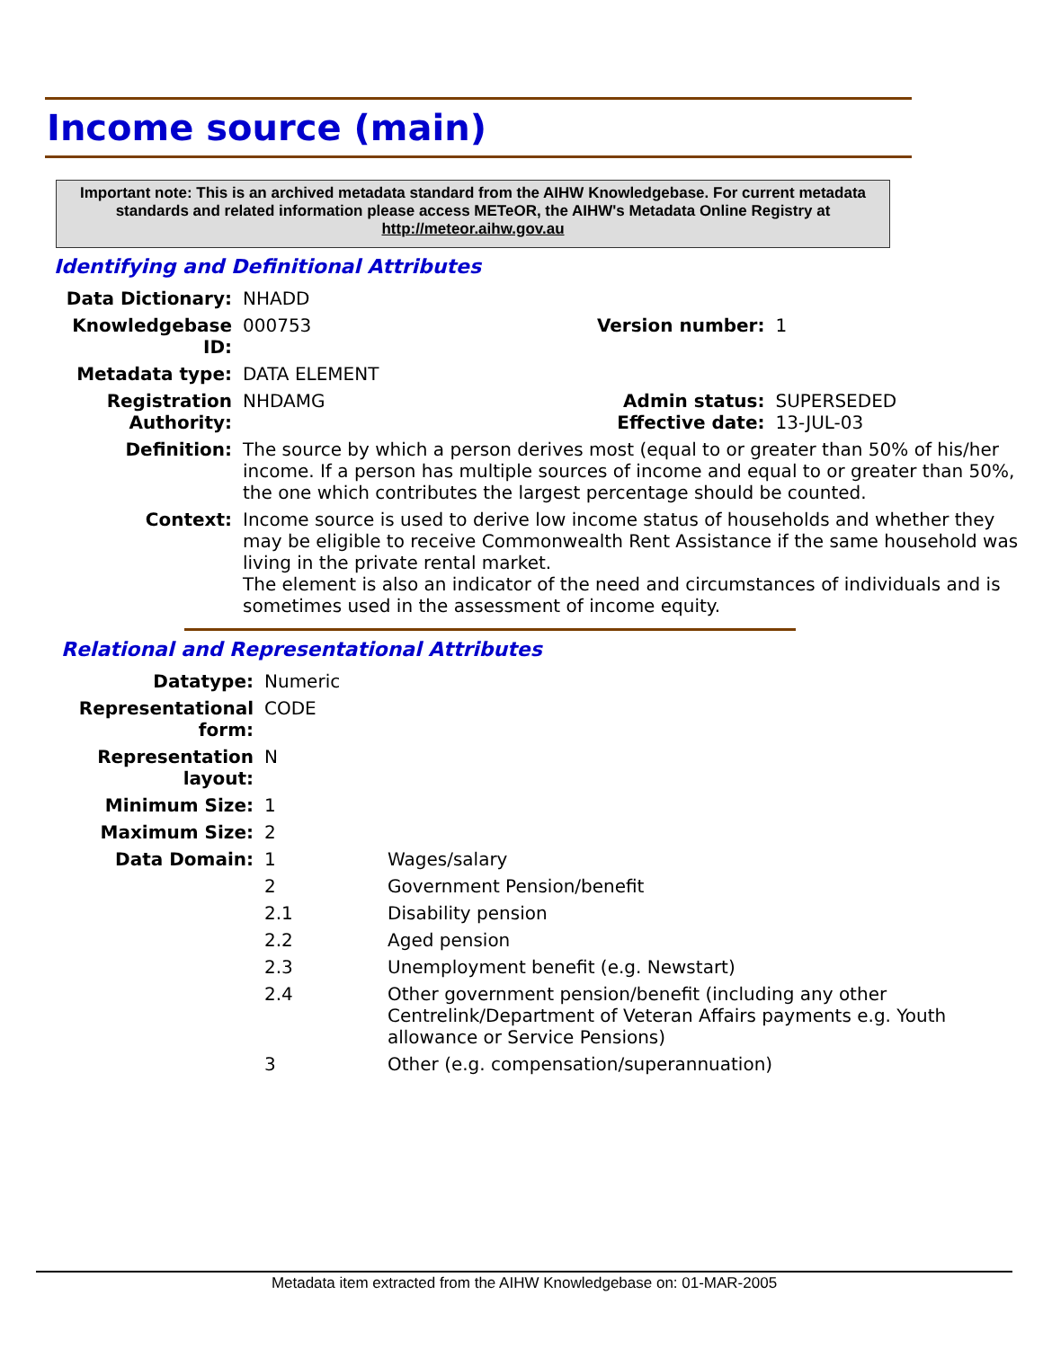Income source (main)
Important note: This is an archived metadata standard from the AIHW Knowledgebase. For current metadata standards and related information please access METeOR, the AIHW's Metadata Online Registry at http://meteor.aihw.gov.au
Identifying and Definitional Attributes
| Data Dictionary: | NHADD | | |
| Knowledgebase ID: | 000753 | Version number: | 1 |
| Metadata type: | DATA ELEMENT | | |
| Registration Authority: | NHDAMG | Admin status: Effective date: | SUPERSEDED 13-JUL-03 |
| Definition: | The source by which a person derives most (equal to or greater than 50% of his/her income. If a person has multiple sources of income and equal to or greater than 50%, the one which contributes the largest percentage should be counted. | | |
| Context: | Income source is used to derive low income status of households and whether they may be eligible to receive Commonwealth Rent Assistance if the same household was living in the private rental market. The element is also an indicator of the need and circumstances of individuals and is sometimes used in the assessment of income equity. | | |
Relational and Representational Attributes
| Datatype: | Numeric | |
| Representational form: | CODE | |
| Representation layout: | N | |
| Minimum Size: | 1 | |
| Maximum Size: | 2 | |
| Data Domain: | 1 | Wages/salary |
| | 2 | Government Pension/benefit |
| | 2.1 | Disability pension |
| | 2.2 | Aged pension |
| | 2.3 | Unemployment benefit (e.g. Newstart) |
| | 2.4 | Other government pension/benefit (including any other Centrelink/Department of Veteran Affairs payments e.g. Youth allowance or Service Pensions) |
| | 3 | Other (e.g. compensation/superannuation) |
Metadata item extracted from the AIHW Knowledgebase on: 01-MAR-2005